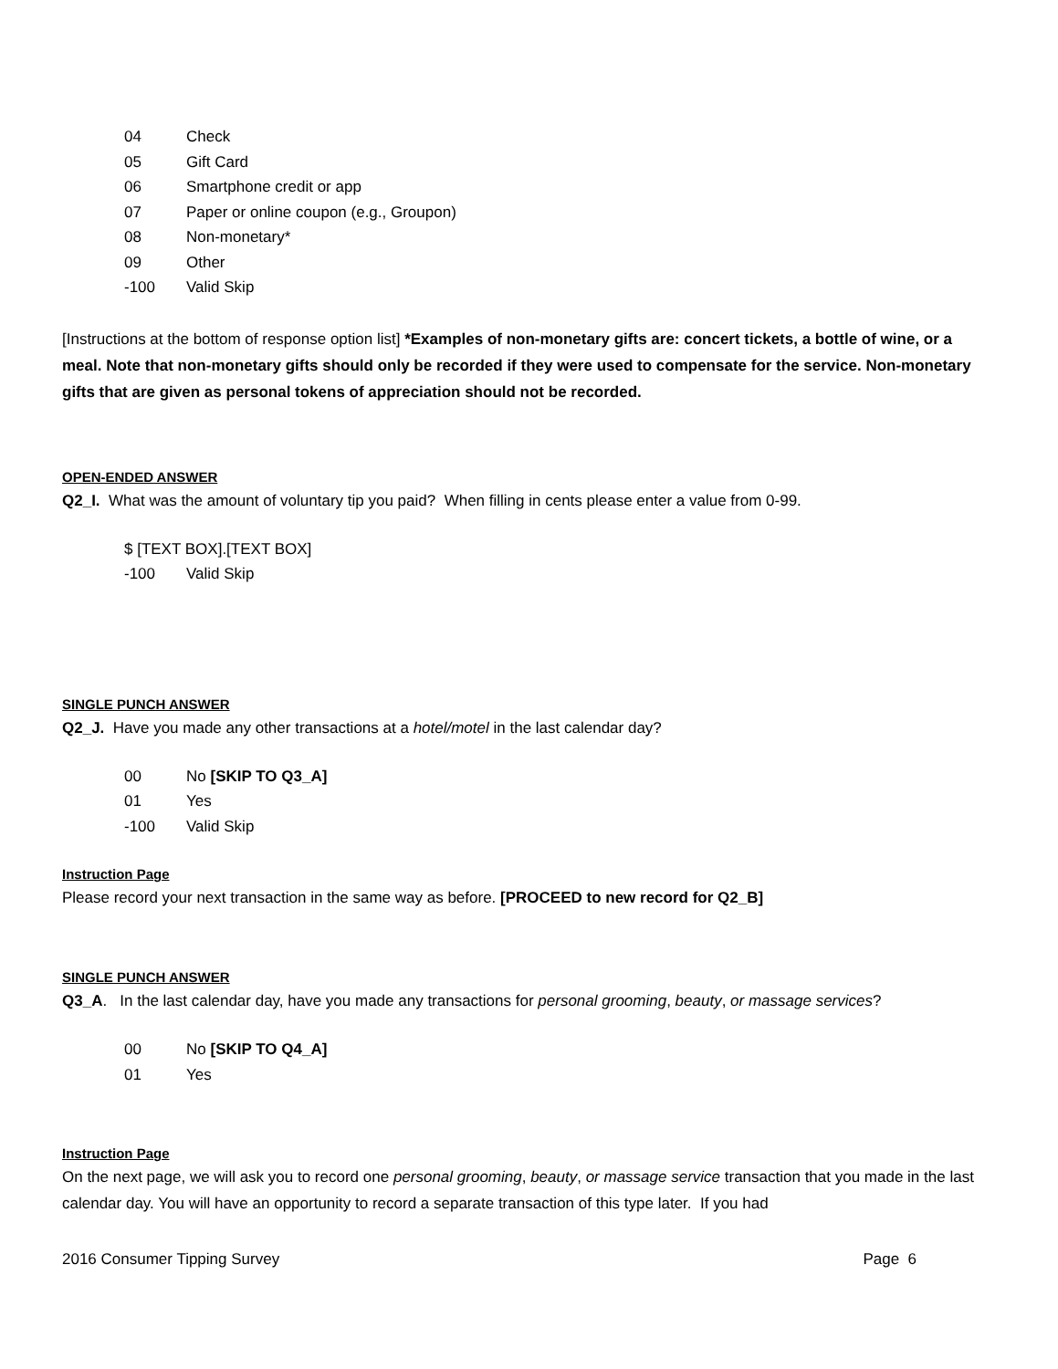04 Check
05 Gift Card
06 Smartphone credit or app
07 Paper or online coupon (e.g., Groupon)
08 Non-monetary*
09 Other
-100 Valid Skip
[Instructions at the bottom of response option list] *Examples of non-monetary gifts are: concert tickets, a bottle of wine, or a meal. Note that non-monetary gifts should only be recorded if they were used to compensate for the service. Non-monetary gifts that are given as personal tokens of appreciation should not be recorded.
OPEN-ENDED ANSWER
Q2_I. What was the amount of voluntary tip you paid? When filling in cents please enter a value from 0-99.
$ [TEXT BOX].[TEXT BOX]
-100 Valid Skip
SINGLE PUNCH ANSWER
Q2_J. Have you made any other transactions at a hotel/motel in the last calendar day?
00 No [SKIP TO Q3_A]
01 Yes
-100 Valid Skip
Instruction Page
Please record your next transaction in the same way as before. [PROCEED to new record for Q2_B]
SINGLE PUNCH ANSWER
Q3_A. In the last calendar day, have you made any transactions for personal grooming, beauty, or massage services?
00 No [SKIP TO Q4_A]
01 Yes
Instruction Page
On the next page, we will ask you to record one personal grooming, beauty, or massage service transaction that you made in the last calendar day. You will have an opportunity to record a separate transaction of this type later. If you had
2016 Consumer Tipping Survey Page 6